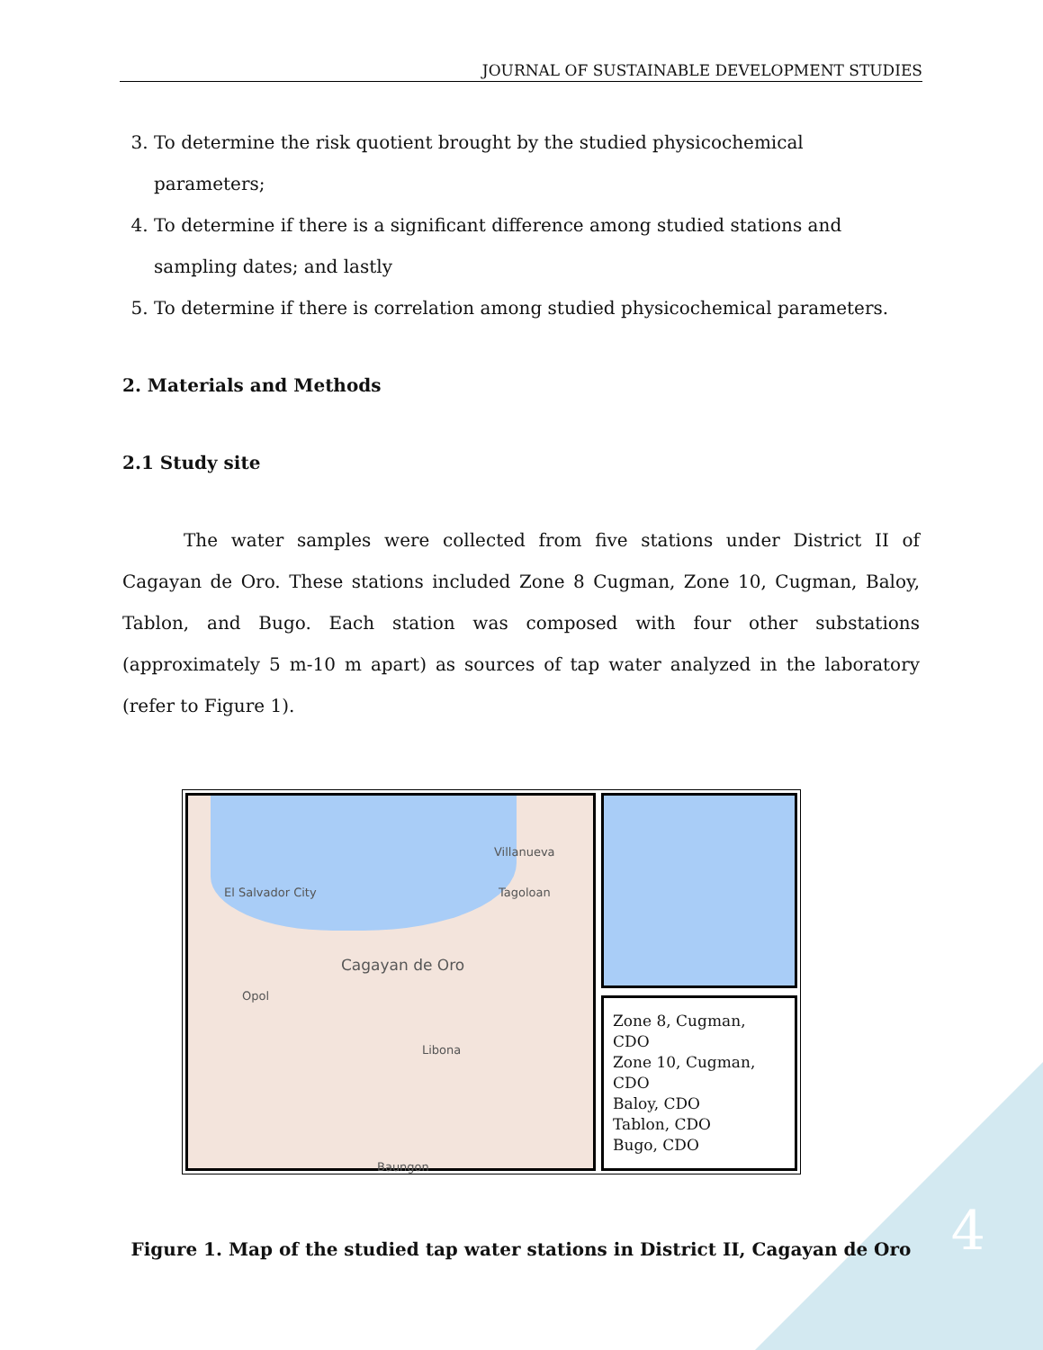JOURNAL OF SUSTAINABLE DEVELOPMENT STUDIES
3. To determine the risk quotient brought by the studied physicochemical parameters;
4. To determine if there is a significant difference among studied stations and sampling dates; and lastly
5. To determine if there is correlation among studied physicochemical parameters.
2. Materials and Methods
2.1 Study site
The water samples were collected from five stations under District II of Cagayan de Oro. These stations included Zone 8 Cugman, Zone 10, Cugman, Baloy, Tablon, and Bugo. Each station was composed with four other substations (approximately 5 m-10 m apart) as sources of tap water analyzed in the laboratory (refer to Figure 1).
Villanueva
El Salvador City Tagoloan
Cagayan de Oro
Opol
Libona
Baungon
Zone 8, Cugman, CDO
Zone 10, Cugman, CDO
Baloy, CDO
Tablon, CDO
Bugo, CDO
Figure 1. Map of the studied tap water stations in District II, Cagayan de Oro
4